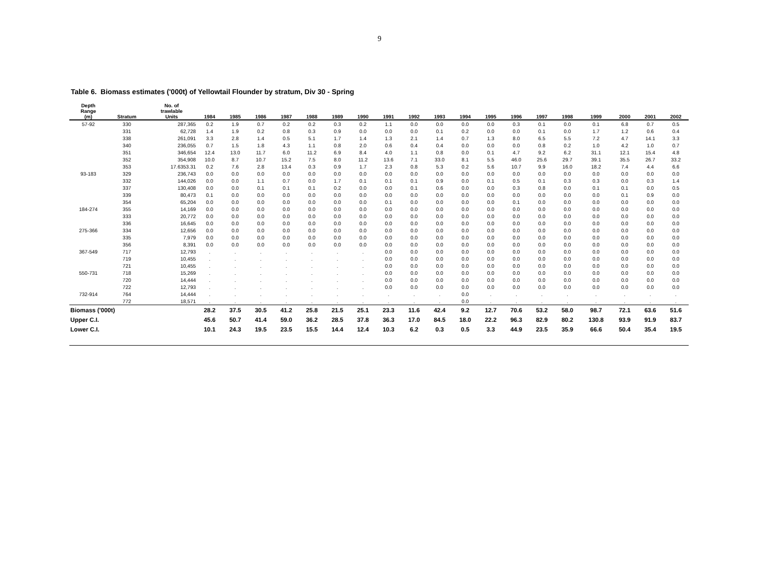9
Table 6. Biomass estimates ('000t) of Yellowtail Flounder by stratum, Div 30 - Spring
| Depth Range (m) | Stratum | No. of trawlable Units | 1984 | 1985 | 1986 | 1987 | 1988 | 1989 | 1990 | 1991 | 1992 | 1993 | 1994 | 1995 | 1996 | 1997 | 1998 | 1999 | 2000 | 2001 | 2002 |
| --- | --- | --- | --- | --- | --- | --- | --- | --- | --- | --- | --- | --- | --- | --- | --- | --- | --- | --- | --- | --- | --- |
| 57-92 | 330 | 287,365 | 0.2 | 1.9 | 0.7 | 0.2 | 0.2 | 0.3 | 0.2 | 1.1 | 0.0 | 0.0 | 0.0 | 0.0 | 0.3 | 0.1 | 0.0 | 0.1 | 6.8 | 0.7 | 0.5 |
| | 331 | 62,728 | 1.4 | 1.9 | 0.2 | 0.8 | 0.3 | 0.9 | 0.0 | 0.0 | 0.0 | 0.1 | 0.2 | 0.0 | 0.0 | 0.1 | 0.0 | 1.7 | 1.2 | 0.6 | 0.4 |
| | 338 | 261,091 | 3.3 | 2.8 | 1.4 | 0.5 | 5.1 | 1.7 | 1.4 | 1.3 | 2.1 | 1.4 | 0.7 | 1.3 | 8.0 | 6.5 | 5.5 | 7.2 | 4.7 | 14.1 | 3.3 |
| | 340 | 236,055 | 0.7 | 1.5 | 1.8 | 4.3 | 1.1 | 0.8 | 2.0 | 0.6 | 0.4 | 0.4 | 0.0 | 0.0 | 0.0 | 0.8 | 0.2 | 1.0 | 4.2 | 1.0 | 0.7 |
| | 351 | 346,654 | 12.4 | 13.0 | 11.7 | 6.0 | 11.2 | 6.9 | 8.4 | 4.0 | 1.1 | 0.8 | 0.0 | 0.1 | 4.7 | 9.2 | 6.2 | 31.1 | 12.1 | 15.4 | 4.8 |
| | 352 | 354,908 | 10.0 | 8.7 | 10.7 | 15.2 | 7.5 | 8.0 | 11.2 | 13.6 | 7.1 | 33.0 | 8.1 | 5.5 | 46.0 | 25.6 | 29.7 | 39.1 | 35.5 | 26.7 | 33.2 |
| | 353 | 17.6353.31 | 0.2 | 7.6 | 2.8 | 13.4 | 0.3 | 0.9 | 1.7 | 2.3 | 0.8 | 5.3 | 0.2 | 5.6 | 10.7 | 9.9 | 16.0 | 18.2 | 7.4 | 4.4 | 6.6 |
| 93-183 | 329 | 236,743 | 0.0 | 0.0 | 0.0 | 0.0 | 0.0 | 0.0 | 0.0 | 0.0 | 0.0 | 0.0 | 0.0 | 0.0 | 0.0 | 0.0 | 0.0 | 0.0 | 0.0 | 0.0 | 0.0 |
| | 332 | 144,026 | 0.0 | 0.0 | 1.1 | 0.7 | 0.0 | 1.7 | 0.1 | 0.1 | 0.1 | 0.9 | 0.0 | 0.1 | 0.5 | 0.1 | 0.3 | 0.3 | 0.0 | 0.3 | 1.4 |
| | 337 | 130,408 | 0.0 | 0.0 | 0.1 | 0.1 | 0.1 | 0.2 | 0.0 | 0.0 | 0.1 | 0.6 | 0.0 | 0.0 | 0.3 | 0.8 | 0.0 | 0.1 | 0.1 | 0.0 | 0.5 |
| | 339 | 80,473 | 0.1 | 0.0 | 0.0 | 0.0 | 0.0 | 0.0 | 0.0 | 0.0 | 0.0 | 0.0 | 0.0 | 0.0 | 0.0 | 0.0 | 0.0 | 0.0 | 0.1 | 0.9 | 0.0 |
| | 354 | 65,204 | 0.0 | 0.0 | 0.0 | 0.0 | 0.0 | 0.0 | 0.0 | 0.1 | 0.0 | 0.0 | 0.0 | 0.0 | 0.1 | 0.0 | 0.0 | 0.0 | 0.0 | 0.0 | 0.0 |
| 184-274 | 355 | 14,169 | 0.0 | 0.0 | 0.0 | 0.0 | 0.0 | 0.0 | 0.0 | 0.0 | 0.0 | 0.0 | 0.0 | 0.0 | 0.0 | 0.0 | 0.0 | 0.0 | 0.0 | 0.0 | 0.0 |
| | 333 | 20,772 | 0.0 | 0.0 | 0.0 | 0.0 | 0.0 | 0.0 | 0.0 | 0.0 | 0.0 | 0.0 | 0.0 | 0.0 | 0.0 | 0.0 | 0.0 | 0.0 | 0.0 | 0.0 | 0.0 |
| | 336 | 16,645 | 0.0 | 0.0 | 0.0 | 0.0 | 0.0 | 0.0 | 0.0 | 0.0 | 0.0 | 0.0 | 0.0 | 0.0 | 0.0 | 0.0 | 0.0 | 0.0 | 0.0 | 0.0 | 0.0 |
| 275-366 | 334 | 12,656 | 0.0 | 0.0 | 0.0 | 0.0 | 0.0 | 0.0 | 0.0 | 0.0 | 0.0 | 0.0 | 0.0 | 0.0 | 0.0 | 0.0 | 0.0 | 0.0 | 0.0 | 0.0 | 0.0 |
| | 335 | 7,979 | 0.0 | 0.0 | 0.0 | 0.0 | 0.0 | 0.0 | 0.0 | 0.0 | 0.0 | 0.0 | 0.0 | 0.0 | 0.0 | 0.0 | 0.0 | 0.0 | 0.0 | 0.0 | 0.0 |
| | 356 | 8,391 | 0.0 | 0.0 | 0.0 | 0.0 | 0.0 | 0.0 | 0.0 | 0.0 | 0.0 | 0.0 | 0.0 | 0.0 | 0.0 | 0.0 | 0.0 | 0.0 | 0.0 | 0.0 | 0.0 |
| 367-549 | 717 | 12,793 | . | . | . | . | . | . | . | 0.0 | 0.0 | 0.0 | 0.0 | 0.0 | 0.0 | 0.0 | 0.0 | 0.0 | 0.0 | 0.0 | 0.0 |
| | 719 | 10,455 | . | . | . | . | . | . | . | 0.0 | 0.0 | 0.0 | 0.0 | 0.0 | 0.0 | 0.0 | 0.0 | 0.0 | 0.0 | 0.0 | 0.0 |
| | 721 | 10,455 | . | . | . | . | . | . | . | 0.0 | 0.0 | 0.0 | 0.0 | 0.0 | 0.0 | 0.0 | 0.0 | 0.0 | 0.0 | 0.0 | 0.0 |
| 550-731 | 718 | 15,269 | . | . | . | . | . | . | . | 0.0 | 0.0 | 0.0 | 0.0 | 0.0 | 0.0 | 0.0 | 0.0 | 0.0 | 0.0 | 0.0 | 0.0 |
| | 720 | 14,444 | . | . | . | . | . | . | . | 0.0 | 0.0 | 0.0 | 0.0 | 0.0 | 0.0 | 0.0 | 0.0 | 0.0 | 0.0 | 0.0 | 0.0 |
| | 722 | 12,793 | . | . | . | . | . | . | . | 0.0 | 0.0 | 0.0 | 0.0 | 0.0 | 0.0 | 0.0 | 0.0 | 0.0 | 0.0 | 0.0 | 0.0 |
| 732-914 | 764 | 14,444 | . | . | . | . | . | . | . | . | . | . | 0.0 | . | . | . | . | . | . | . | . |
| | 772 | 18,571 | . | . | . | . | . | . | . | . | . | . | 0.0 | . | . | . | . | . | . | . | . |
| Biomass ('000t) | | | 28.2 | 37.5 | 30.5 | 41.2 | 25.8 | 21.5 | 25.1 | 23.3 | 11.6 | 42.4 | 9.2 | 12.7 | 70.6 | 53.2 | 58.0 | 98.7 | 72.1 | 63.6 | 51.6 |
| Upper C.I. | | | 45.6 | 50.7 | 41.4 | 59.0 | 36.2 | 28.5 | 37.8 | 36.3 | 17.0 | 84.5 | 18.0 | 22.2 | 96.3 | 82.9 | 80.2 | 130.8 | 93.9 | 91.9 | 83.7 |
| Lower C.I. | | | 10.1 | 24.3 | 19.5 | 23.5 | 15.5 | 14.4 | 12.4 | 10.3 | 6.2 | 0.3 | 0.5 | 3.3 | 44.9 | 23.5 | 35.9 | 66.6 | 50.4 | 35.4 | 19.5 |